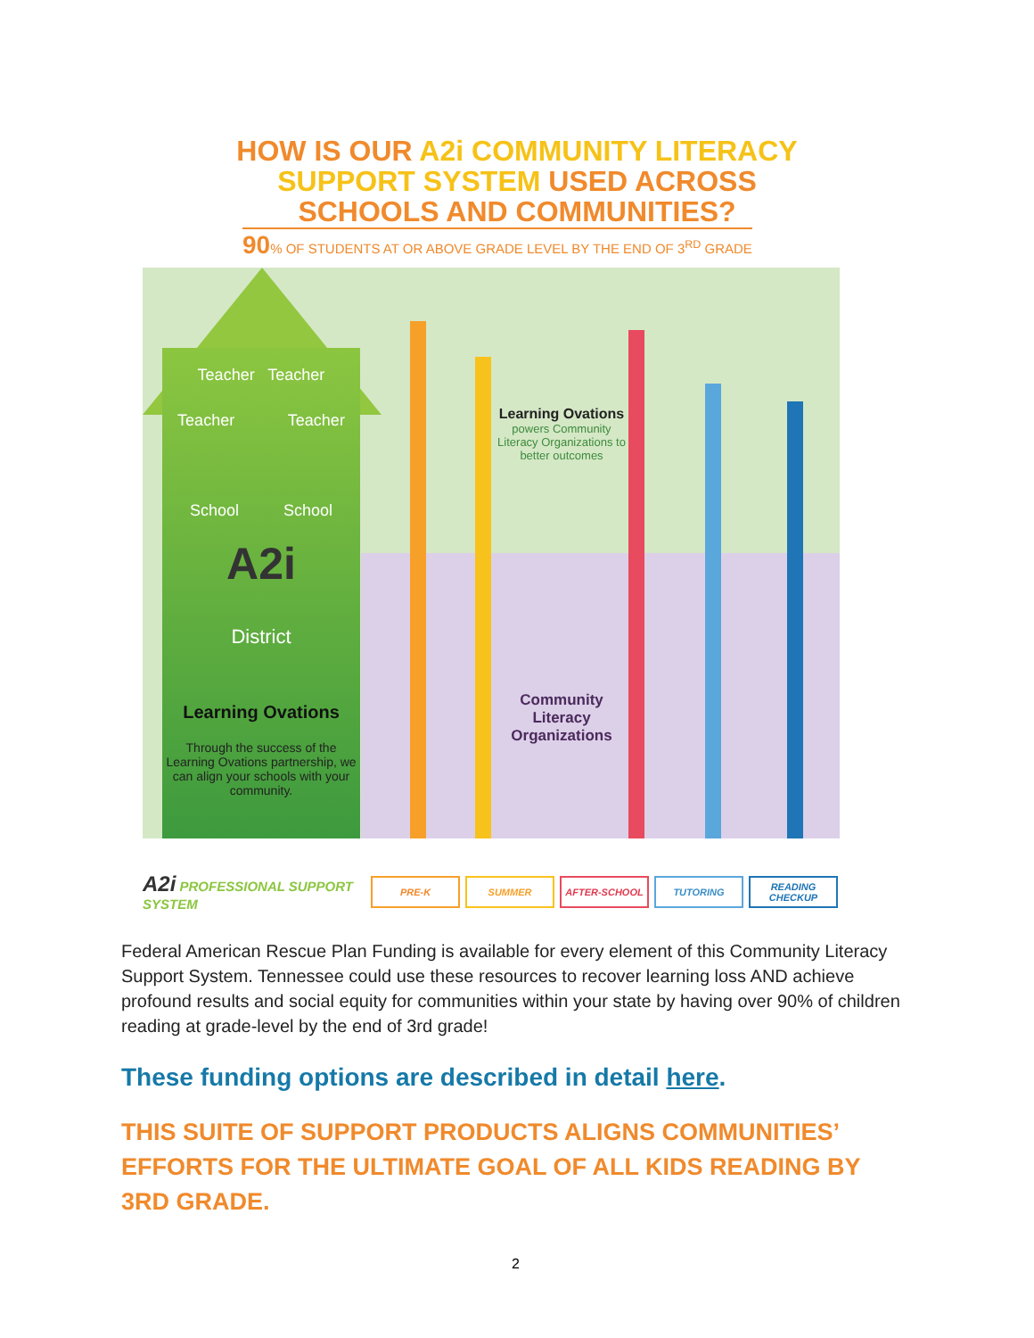HOW IS OUR A2i COMMUNITY LITERACY
SUPPORT SYSTEM USED ACROSS
SCHOOLS AND COMMUNITIES?
90% OF STUDENTS AT OR ABOVE GRADE LEVEL BY THE END OF 3<sup>RD</sup> GRADE
Teacher Teacher
Teacher Teacher
School School
A2i
District
Learning Ovations
Through the success of the Learning Ovations partnership, we can align your schools with your community.
Learning Ovations
powers Community Literacy Organizations to better outcomes
Community Literacy Organizations
A2i PROFESSIONAL SUPPORT SYSTEM
PRE-K SUMMER AFTER-SCHOOL TUTORING
READING CHECKUP
Federal American Rescue Plan Funding is available for every element of this Community Literacy Support System. Tennessee could use these resources to recover learning loss AND achieve profound results and social equity for communities within your state by having over 90% of children reading at grade-level by the end of 3rd grade!
These funding options are described in detail here.
THIS SUITE OF SUPPORT PRODUCTS ALIGNS COMMUNITIES’ EFFORTS FOR THE ULTIMATE GOAL OF ALL KIDS READING BY 3RD GRADE.
2